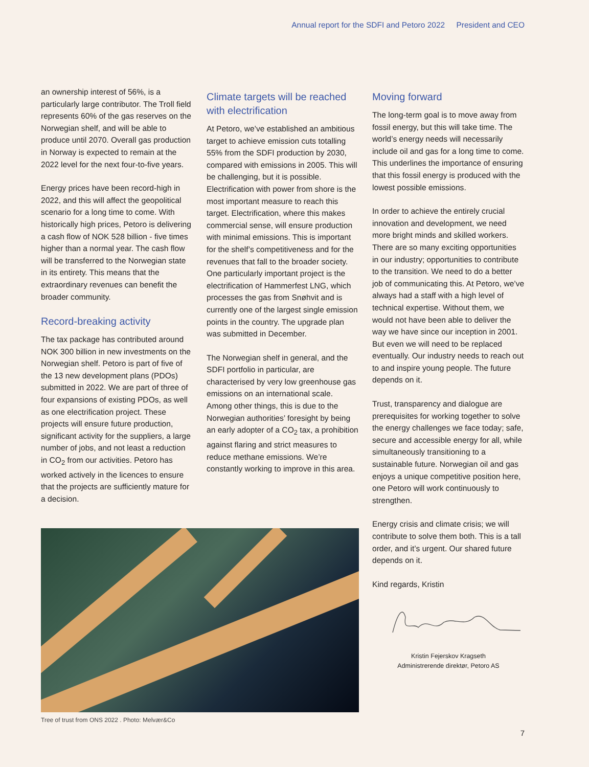Annual report for the SDFI and Petoro 2022 President and CEO
an ownership interest of 56%, is a particularly large contributor. The Troll field represents 60% of the gas reserves on the Norwegian shelf, and will be able to produce until 2070. Overall gas production in Norway is expected to remain at the 2022 level for the next four-to-five years.
Energy prices have been record-high in 2022, and this will affect the geopolitical scenario for a long time to come. With historically high prices, Petoro is delivering a cash flow of NOK 528 billion - five times higher than a normal year. The cash flow will be transferred to the Norwegian state in its entirety. This means that the extraordinary revenues can benefit the broader community.
Record-breaking activity
The tax package has contributed around NOK 300 billion in new investments on the Norwegian shelf. Petoro is part of five of the 13 new development plans (PDOs) submitted in 2022. We are part of three of four expansions of existing PDOs, as well as one electrification project. These projects will ensure future production, significant activity for the suppliers, a large number of jobs, and not least a reduction in CO<sub>2</sub> from our activities. Petoro has worked actively in the licences to ensure that the projects are sufficiently mature for a decision.
Climate targets will be reached with electrification
At Petoro, we’ve established an ambitious target to achieve emission cuts totalling 55% from the SDFI production by 2030, compared with emissions in 2005. This will be challenging, but it is possible. Electrification with power from shore is the most important measure to reach this target. Electrification, where this makes commercial sense, will ensure production with minimal emissions. This is important for the shelf’s competitiveness and for the revenues that fall to the broader society. One particularly important project is the electrification of Hammerfest LNG, which processes the gas from Snøhvit and is currently one of the largest single emission points in the country. The upgrade plan was submitted in December.
The Norwegian shelf in general, and the SDFI portfolio in particular, are characterised by very low greenhouse gas emissions on an international scale. Among other things, this is due to the Norwegian authorities’ foresight by being an early adopter of a CO<sub>2</sub> tax, a prohibition against flaring and strict measures to reduce methane emissions. We’re constantly working to improve in this area.
Moving forward
The long-term goal is to move away from fossil energy, but this will take time. The world’s energy needs will necessarily include oil and gas for a long time to come. This underlines the importance of ensuring that this fossil energy is produced with the lowest possible emissions.
In order to achieve the entirely crucial innovation and development, we need more bright minds and skilled workers. There are so many exciting opportunities in our industry; opportunities to contribute to the transition. We need to do a better job of communicating this. At Petoro, we’ve always had a staff with a high level of technical expertise. Without them, we would not have been able to deliver the way we have since our inception in 2001. But even we will need to be replaced eventually. Our industry needs to reach out to and inspire young people. The future depends on it.
Trust, transparency and dialogue are prerequisites for working together to solve the energy challenges we face today; safe, secure and accessible energy for all, while simultaneously transitioning to a sustainable future. Norwegian oil and gas enjoys a unique competitive position here, one Petoro will work continuously to strengthen.
Energy crisis and climate crisis; we will contribute to solve them both. This is a tall order, and it’s urgent. Our shared future depends on it.
Kind regards, Kristin
Kristin Fejerskov Kragseth
Administrerende direktør, Petoro AS
Tree of trust from ONS 2022 . Photo: Melvær&Co
7